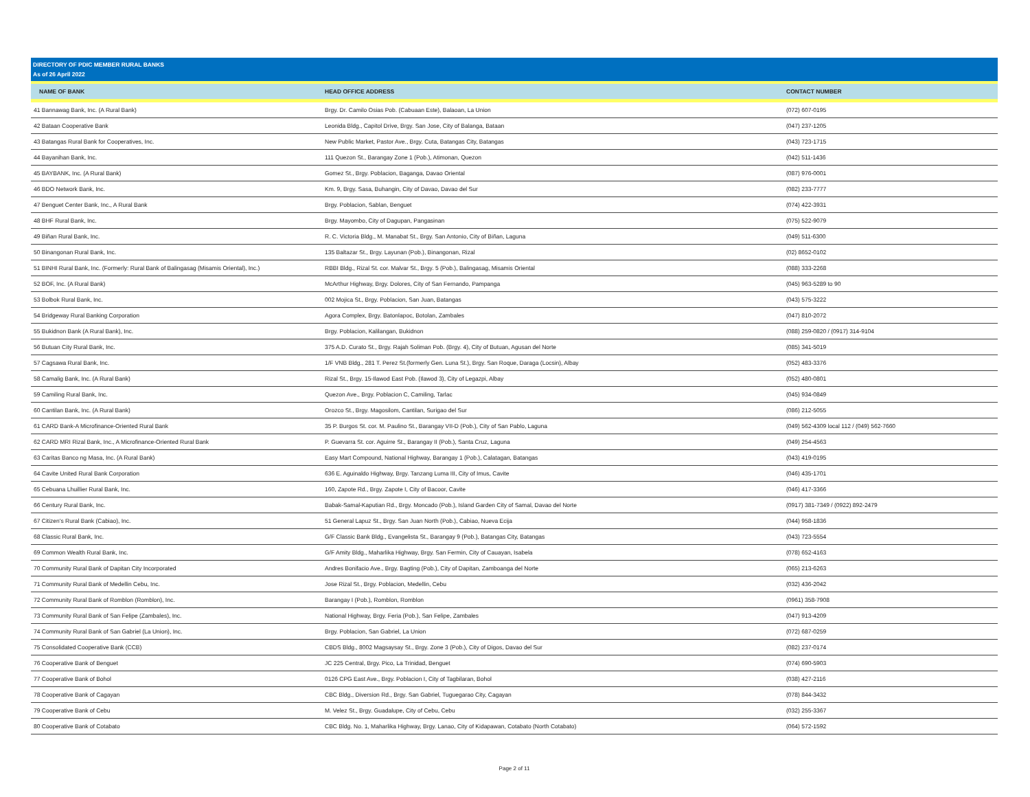DIRECTORY OF PDIC MEMBER RURAL BANKS
As of 26 April 2022
| NAME OF BANK | HEAD OFFICE ADDRESS | CONTACT NUMBER |
| --- | --- | --- |
| 41 Bannawag Bank, Inc. (A Rural Bank) | Brgy. Dr. Camilo Osias Pob. (Cabuaan Este), Balaoan, La Union | (072) 607-0195 |
| 42 Bataan Cooperative Bank | Leonida Bldg., Capitol Drive, Brgy. San Jose, City of Balanga, Bataan | (047) 237-1205 |
| 43 Batangas Rural Bank for Cooperatives, Inc. | New Public Market, Pastor Ave., Brgy. Cuta, Batangas City, Batangas | (043) 723-1715 |
| 44 Bayanihan Bank, Inc. | 111 Quezon St., Barangay Zone 1 (Pob.), Atimonan, Quezon | (042) 511-1436 |
| 45 BAYBANK, Inc. (A Rural Bank) | Gomez St., Brgy. Poblacion, Baganga, Davao Oriental | (087) 976-0001 |
| 46 BDO Network Bank, Inc. | Km. 9, Brgy. Sasa, Buhangin, City of Davao, Davao del Sur | (082) 233-7777 |
| 47 Benguet Center Bank, Inc., A Rural Bank | Brgy. Poblacion, Sablan, Benguet | (074) 422-3931 |
| 48 BHF Rural Bank, Inc. | Brgy. Mayombo, City of Dagupan, Pangasinan | (075) 522-9079 |
| 49 Biñan Rural Bank, Inc. | R. C. Victoria Bldg., M. Manabat St., Brgy. San Antonio, City of Biñan, Laguna | (049) 511-6300 |
| 50 Binangonan Rural Bank, Inc. | 135 Baltazar St., Brgy. Layunan (Pob.), Binangonan, Rizal | (02) 8652-0102 |
| 51 BINHI Rural Bank, Inc. (Formerly: Rural Bank of Balingasag (Misamis Oriental), Inc.) | RBBI Bldg., Rizal St. cor. Malvar St., Brgy. 5 (Pob.), Balingasag, Misamis Oriental | (088) 333-2268 |
| 52 BOF, Inc. (A Rural Bank) | McArthur Highway, Brgy. Dolores, City of San Fernando, Pampanga | (045) 963-5289 to 90 |
| 53 Bolbok Rural Bank, Inc. | 002 Mojica St., Brgy. Poblacion, San Juan, Batangas | (043) 575-3222 |
| 54 Bridgeway Rural Banking Corporation | Agora Complex, Brgy. Batonlapoc, Botolan, Zambales | (047) 810-2072 |
| 55 Bukidnon Bank (A Rural Bank), Inc. | Brgy. Poblacion, Kalilangan, Bukidnon | (088) 259-0820 / (0917) 314-9104 |
| 56 Butuan City Rural Bank, Inc. | 375 A.D. Curato St., Brgy. Rajah Soliman Pob. (Brgy. 4), City of Butuan, Agusan del Norte | (085) 341-5019 |
| 57 Cagsawa Rural Bank, Inc. | 1/F VNB Bldg., 281 T. Perez St.(formerly Gen. Luna St.), Brgy. San Roque, Daraga (Locsin), Albay | (052) 483-3376 |
| 58 Camalig Bank, Inc. (A Rural Bank) | Rizal St., Brgy. 15-Ilawod East Pob. (Ilawod 3), City of Legazpi, Albay | (052) 480-0801 |
| 59 Camiling Rural Bank, Inc. | Quezon Ave., Brgy. Poblacion C, Camiling, Tarlac | (045) 934-0849 |
| 60 Cantilan Bank, Inc. (A Rural Bank) | Orozco St., Brgy. Magosilom, Cantilan, Surigao del Sur | (086) 212-5055 |
| 61 CARD Bank-A Microfinance-Oriented Rural Bank | 35 P. Burgos St. cor. M. Paulino St., Barangay VII-D (Pob.), City of San Pablo, Laguna | (049) 562-4309 local 112 / (049) 562-7660 |
| 62 CARD MRI Rizal Bank, Inc., A Microfinance-Oriented Rural Bank | P. Guevarra St. cor. Aguirre St., Barangay II (Pob.), Santa Cruz, Laguna | (049) 254-4563 |
| 63 Caritas Banco ng Masa, Inc. (A Rural Bank) | Easy Mart Compound, National Highway, Barangay 1 (Pob.), Calatagan, Batangas | (043) 419-0195 |
| 64 Cavite United Rural Bank Corporation | 636 E. Aguinaldo Highway, Brgy. Tanzang Luma III, City of Imus, Cavite | (046) 435-1701 |
| 65 Cebuana Lhuillier Rural Bank, Inc. | 160, Zapote Rd., Brgy. Zapote I, City of Bacoor, Cavite | (046) 417-3366 |
| 66 Century Rural Bank, Inc. | Babak-Samal-Kaputian Rd., Brgy. Moncado (Pob.), Island Garden City of Samal, Davao del Norte | (0917) 381-7349 / (0922) 892-2479 |
| 67 Citizen's Rural Bank (Cabiao), Inc. | 51 General Lapuz St., Brgy. San Juan North (Pob.), Cabiao, Nueva Ecija | (044) 958-1836 |
| 68 Classic Rural Bank, Inc. | G/F Classic Bank Bldg., Evangelista St., Barangay 9 (Pob.), Batangas City, Batangas | (043) 723-5554 |
| 69 Common Wealth Rural Bank, Inc. | G/F Amity Bldg., Maharlika Highway, Brgy. San Fermin, City of Cauayan, Isabela | (078) 652-4163 |
| 70 Community Rural Bank of Dapitan City Incorporated | Andres Bonifacio Ave., Brgy. Bagting (Pob.), City of Dapitan, Zamboanga del Norte | (065) 213-6263 |
| 71 Community Rural Bank of Medellin Cebu, Inc. | Jose Rizal St., Brgy. Poblacion, Medellin, Cebu | (032) 436-2042 |
| 72 Community Rural Bank of Romblon (Romblon), Inc. | Barangay I (Pob.), Romblon, Romblon | (0961) 358-7908 |
| 73 Community Rural Bank of San Felipe (Zambales), Inc. | National Highway, Brgy. Feria (Pob.), San Felipe, Zambales | (047) 913-4209 |
| 74 Community Rural Bank of San Gabriel (La Union), Inc. | Brgy. Poblacion, San Gabriel, La Union | (072) 687-0259 |
| 75 Consolidated Cooperative Bank (CCB) | CBDS Bldg., 8002 Magsaysay St., Brgy. Zone 3 (Pob.), City of Digos, Davao del Sur | (082) 237-0174 |
| 76 Cooperative Bank of Benguet | JC 225 Central, Brgy. Pico, La Trinidad, Benguet | (074) 690-5903 |
| 77 Cooperative Bank of Bohol | 0126 CPG East Ave., Brgy. Poblacion I, City of Tagbilaran, Bohol | (038) 427-2116 |
| 78 Cooperative Bank of Cagayan | CBC Bldg., Diversion Rd., Brgy. San Gabriel, Tuguegarao City, Cagayan | (078) 844-3432 |
| 79 Cooperative Bank of Cebu | M. Velez St., Brgy. Guadalupe, City of Cebu, Cebu | (032) 255-3367 |
| 80 Cooperative Bank of Cotabato | CBC Bldg. No. 1, Maharlika Highway, Brgy. Lanao, City of Kidapawan, Cotabato (North Cotabato) | (064) 572-1592 |
Page 2 of 11